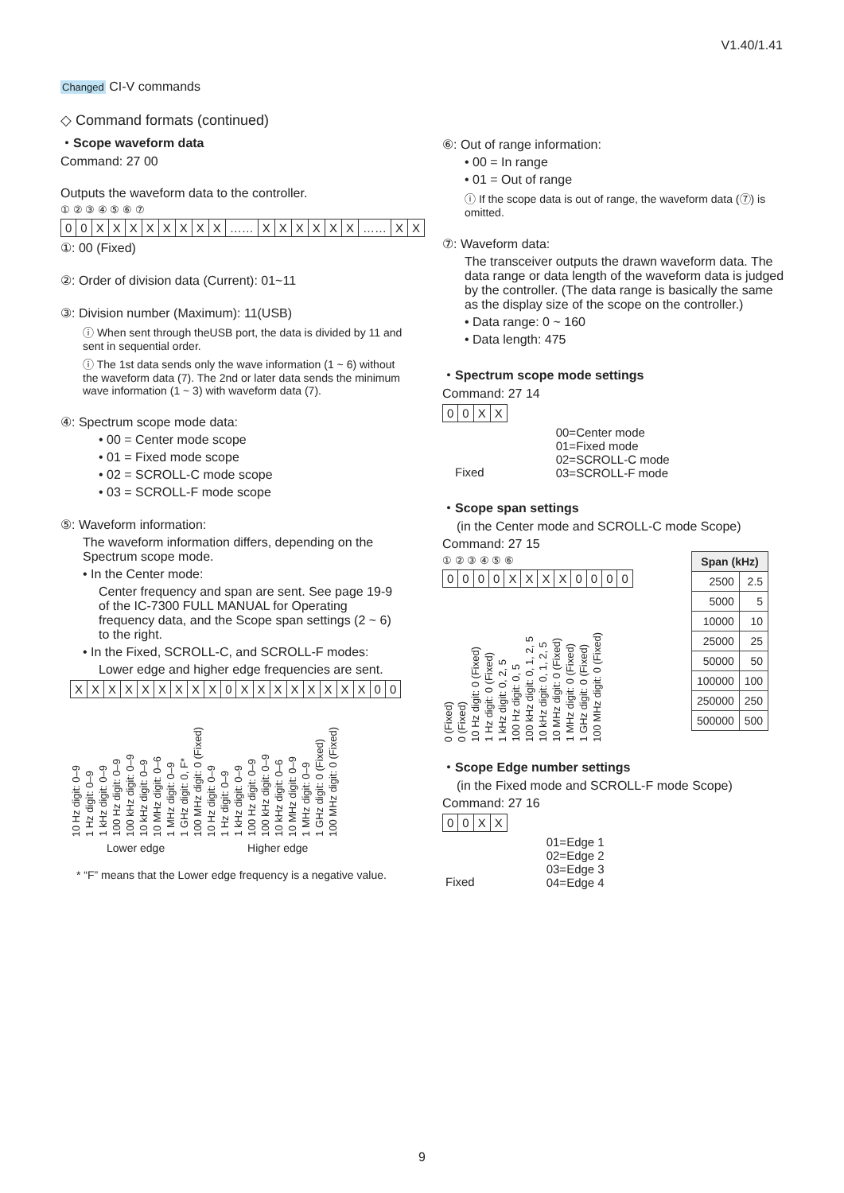V1.40/1.41
Changed CI-V commands
◇ Command formats (continued)
・Scope waveform data
Command: 27 00
Outputs the waveform data to the controller.
① ② ③ ④ ⑤ ⑥ ⑦
| 0 | 0 | X | X | X | X | X | X | X | X | …… | X | X | X | X | X | X | …… | X | X |
①: 00 (Fixed)
②: Order of division data (Current): 01~11
③: Division number (Maximum): 11(USB)
ⓘ When sent through theUSB port, the data is divided by 11 and sent in sequential order.
ⓘ The 1st data sends only the wave information (1 ~ 6) without the waveform data (7). The 2nd or later data sends the minimum wave information (1 ~ 3) with waveform data (7).
④: Spectrum scope mode data:
• 00 = Center mode scope
• 01 = Fixed mode scope
• 02 = SCROLL-C mode scope
• 03 = SCROLL-F mode scope
⑤: Waveform information:
The waveform information differs, depending on the Spectrum scope mode.
• In the Center mode:
Center frequency and span are sent. See page 19-9 of the IC-7300 FULL MANUAL for Operating frequency data, and the Scope span settings (2 ~ 6) to the right.
• In the Fixed, SCROLL-C, and SCROLL-F modes:
Lower edge and higher edge frequencies are sent.
| X | X | X | X | X | X | X | X | X | 0 | X | X | X | X | X | X | X | X | 0 | 0 |
10 Hz digit: 0–9 1 Hz digit: 0–9 1 kHz digit: 0–9 100 Hz digit: 0–9 100 kHz digit: 0–9 10 kHz digit: 0–9 10 MHz digit: 0–6 1 MHz digit: 0–9 1 GHz digit: 0, F* 100 MHz digit: 0 (Fixed) 10 Hz digit: 0–9 1 Hz digit: 0–9 1 kHz digit: 0–9 100 Hz digit: 0–9 100 kHz digit: 0–9 10 kHz digit: 0–6 10 MHz digit: 0–9 1 MHz digit: 0–9 1 GHz digit: 0 (Fixed) 100 MHz digit: 0 (Fixed)
Lower edge Higher edge
* “F” means that the Lower edge frequency is a negative value.
⑥: Out of range information:
• 00 = In range
• 01 = Out of range
ⓘ If the scope data is out of range, the waveform data (⑦) is omitted.
⑦: Waveform data:
The transceiver outputs the drawn waveform data. The data range or data length of the waveform data is judged by the controller. (The data range is basically the same as the display size of the scope on the controller.)
• Data range: 0 ~ 160
• Data length: 475
・Spectrum scope mode settings
Command: 27 14
| 0 | 0 | X | X |
Fixed
00=Center mode
01=Fixed mode
02=SCROLL-C mode
03=SCROLL-F mode
・Scope span settings
(in the Center mode and SCROLL-C mode Scope)
Command: 27 15
① ② ③ ④ ⑤ ⑥
| 0 | 0 | 0 | 0 | X | X | X | X | 0 | 0 | 0 | 0 |
0 (Fixed) 0 (Fixed) 10 Hz digit: 0 (Fixed) 1 Hz digit: 0 (Fixed) 1 kHz digit: 0, 2, 5 100 Hz digit: 0, 5 100 kHz digit: 0, 1, 2, 5 10 kHz digit: 0, 1, 2, 5 10 MHz digit: 0 (Fixed) 1 MHz digit: 0 (Fixed) 1 GHz digit: 0 (Fixed) 100 MHz digit: 0 (Fixed)
・Scope Edge number settings
(in the Fixed mode and SCROLL-F mode Scope)
Command: 27 16
| 0 | 0 | X | X |
Fixed
01=Edge 1
02=Edge 2
03=Edge 3
04=Edge 4
| Span (kHz) | |
| --- | --- |
| 2500 | 2.5 |
| 5000 | 5 |
| 10000 | 10 |
| 25000 | 25 |
| 50000 | 50 |
| 100000 | 100 |
| 250000 | 250 |
| 500000 | 500 |
9